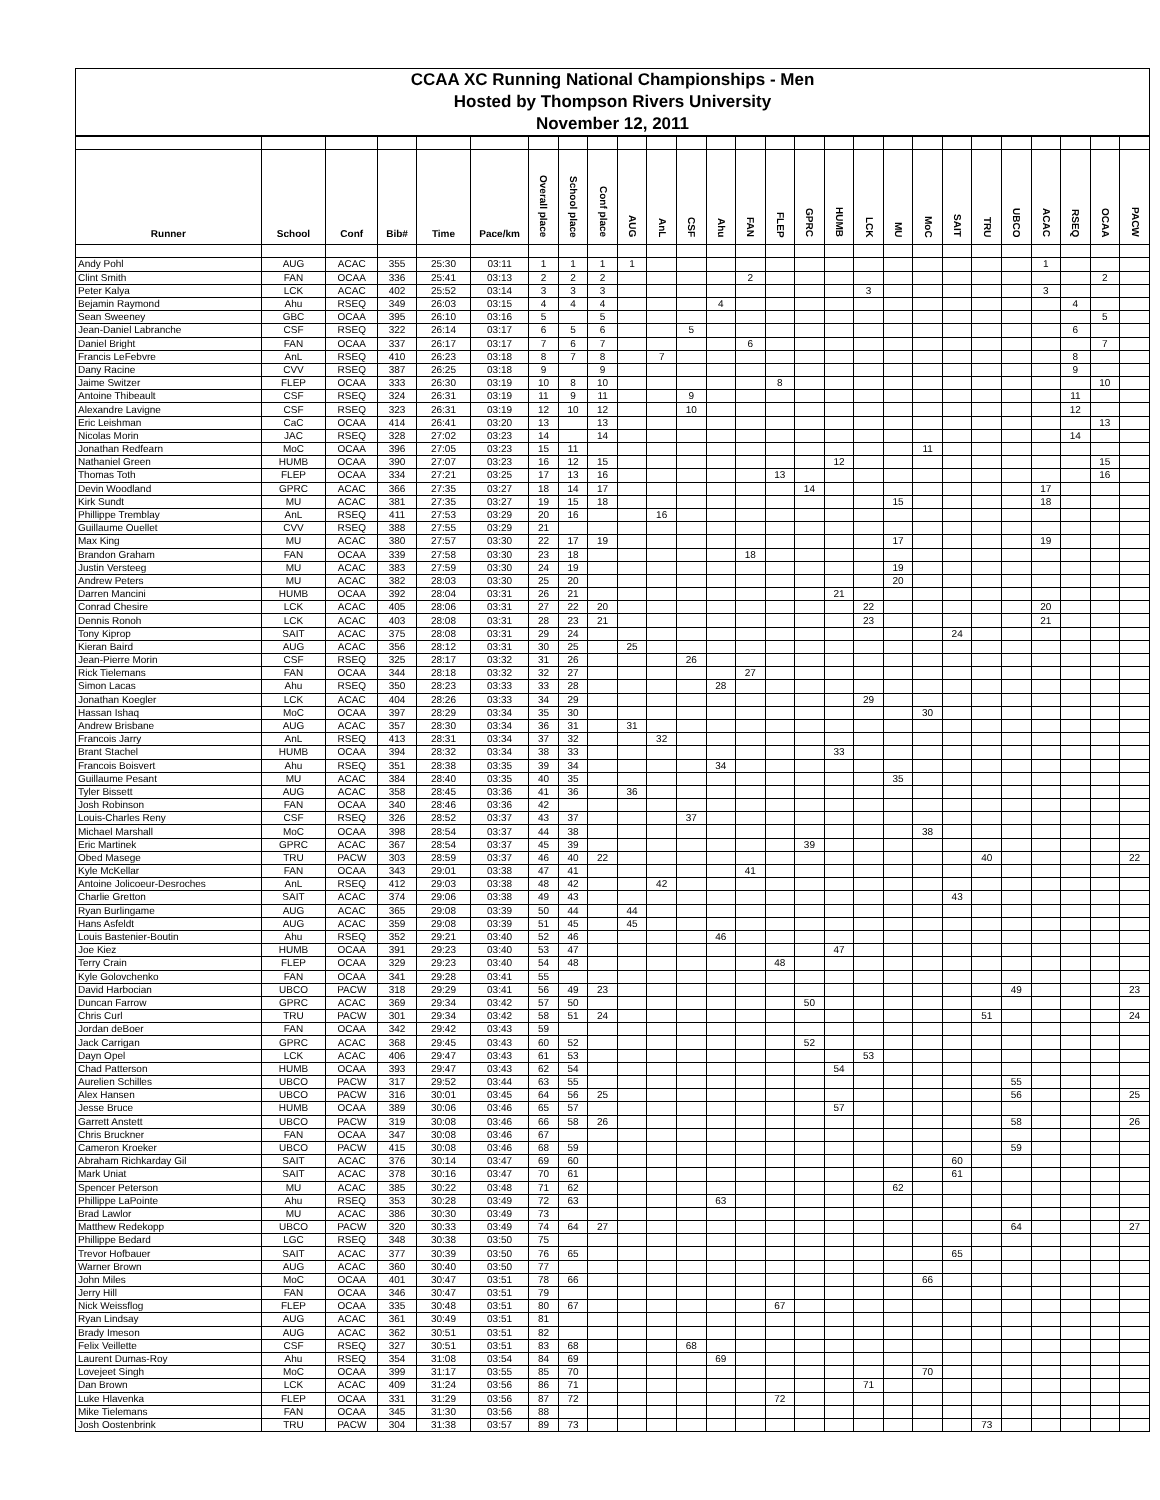| CCAA XC Running National Championships - Men |
| --- |
| Hosted by Thompson Rivers University |
| November 12, 2011 |
| Runner | School | Conf | Bib# | Time | Pace/km | Overall place | School place | Conf place | AUG | AnL | CSF | Ahu | FAN | FLEP | GPRC | HUMB | LCK | MU | MoC | SAIT | TRU | UBCO | ACAC | RSEQ | OCAA | PACW |
| --- | --- | --- | --- | --- | --- | --- | --- | --- | --- | --- | --- | --- | --- | --- | --- | --- | --- | --- | --- | --- | --- | --- | --- | --- | --- | --- |
| Andy Pohl | AUG | ACAC | 355 | 25:30 | 03:11 | 1 | 1 | 1 | 1 | | | | | | | | | | | | | | 1 | | | |
| Clint Smith | FAN | OCAA | 336 | 25:41 | 03:13 | 2 | 2 | 2 | | | | | 2 | | | | | | | | | | | | 2 | |
| Peter Kalya | LCK | ACAC | 402 | 25:52 | 03:14 | 3 | 3 | 3 | | | | | | | | | 3 | | | | | | 3 | | | |
| Bejamin Raymond | Ahu | RSEQ | 349 | 26:03 | 03:15 | 4 | 4 | 4 | | | | 4 | | | | | | | | | | | | 4 | | |
| Sean Sweeney | GBC | OCAA | 395 | 26:10 | 03:16 | 5 | | 5 | | | | | | | | | | | | | | | | | 5 | |
| Jean-Daniel Labranche | CSF | RSEQ | 322 | 26:14 | 03:17 | 6 | 5 | 6 | | | 5 | | | | | | | | | | | | | 6 | | |
| Daniel Bright | FAN | OCAA | 337 | 26:17 | 03:17 | 7 | 6 | 7 | | | | | 6 | | | | | | | | | | | | 7 | |
| Francis LeFebvre | AnL | RSEQ | 410 | 26:23 | 03:18 | 8 | 7 | 8 | | 7 | | | | | | | | | | | | | | 8 | | |
| Dany Racine | CVV | RSEQ | 387 | 26:25 | 03:18 | 9 | | 9 | | | | | | | | | | | | | | | | 9 | | |
| Jaime Switzer | FLEP | OCAA | 333 | 26:30 | 03:19 | 10 | 8 | 10 | | | | | | 8 | | | | | | | | | | | 10 | |
| Antoine Thibeault | CSF | RSEQ | 324 | 26:31 | 03:19 | 11 | 9 | 11 | | | 9 | | | | | | | | | | | | | 11 | | |
| Alexandre Lavigne | CSF | RSEQ | 323 | 26:31 | 03:19 | 12 | 10 | 12 | | | 10 | | | | | | | | | | | | | 12 | | |
| Eric Leishman | CaC | OCAA | 414 | 26:41 | 03:20 | 13 | | 13 | | | | | | | | | | | | | | | | | 13 | |
| Nicolas Morin | JAC | RSEQ | 328 | 27:02 | 03:23 | 14 | | 14 | | | | | | | | | | | | | | | | 14 | | |
| Jonathan Redfearn | MoC | OCAA | 396 | 27:05 | 03:23 | 15 | 11 | | | | | | | | | | | | 11 | | | | | | | |
| Nathaniel Green | HUMB | OCAA | 390 | 27:07 | 03:23 | 16 | 12 | 15 | | | | | | | | 12 | | | | | | | | | 15 | |
| Thomas Toth | FLEP | OCAA | 334 | 27:21 | 03:25 | 17 | 13 | 16 | | | | | | 13 | | | | | | | | | | | 16 | |
| Devin Woodland | GPRC | ACAC | 366 | 27:35 | 03:27 | 18 | 14 | 17 | | | | | | | 14 | | | | | | | | 17 | | | |
| Kirk Sundt | MU | ACAC | 381 | 27:35 | 03:27 | 19 | 15 | 18 | | | | | | | | | | 15 | | | | | 18 | | | |
| Phillippe Tremblay | AnL | RSEQ | 411 | 27:53 | 03:29 | 20 | 16 | | | 16 | | | | | | | | | | | | | | | | |
| Guillaume Ouellet | CVV | RSEQ | 388 | 27:55 | 03:29 | 21 | | | | | | | | | | | | | | | | | | | | |
| Max King | MU | ACAC | 380 | 27:57 | 03:30 | 22 | 17 | 19 | | | | | | | | | | 17 | | | | | 19 | | | |
| Brandon Graham | FAN | OCAA | 339 | 27:58 | 03:30 | 23 | 18 | | | | | | 18 | | | | | | | | | | | | | |
| Justin Versteeg | MU | ACAC | 383 | 27:59 | 03:30 | 24 | 19 | | | | | | | | | | | 19 | | | | | | | | |
| Andrew Peters | MU | ACAC | 382 | 28:03 | 03:30 | 25 | 20 | | | | | | | | | | | 20 | | | | | | | | |
| Darren Mancini | HUMB | OCAA | 392 | 28:04 | 03:31 | 26 | 21 | | | | | | | | | 21 | | | | | | | | | | |
| Conrad Chesire | LCK | ACAC | 405 | 28:06 | 03:31 | 27 | 22 | 20 | | | | | | | | | 22 | | | | | | 20 | | | |
| Dennis Ronoh | LCK | ACAC | 403 | 28:08 | 03:31 | 28 | 23 | 21 | | | | | | | | | 23 | | | | | | 21 | | | |
| Tony Kiprop | SAIT | ACAC | 375 | 28:08 | 03:31 | 29 | 24 | | | | | | | | | | | | | 24 | | | | | | |
| Kieran Baird | AUG | ACAC | 356 | 28:12 | 03:31 | 30 | 25 | | 25 | | | | | | | | | | | | | | | | | |
| Jean-Pierre Morin | CSF | RSEQ | 325 | 28:17 | 03:32 | 31 | 26 | | | | 26 | | | | | | | | | | | | | | | |
| Rick Tielemans | FAN | OCAA | 344 | 28:18 | 03:32 | 32 | 27 | | | | | | 27 | | | | | | | | | | | | | |
| Simon Lacas | Ahu | RSEQ | 350 | 28:23 | 03:33 | 33 | 28 | | | | | 28 | | | | | | | | | | | | | | |
| Jonathan Koegler | LCK | ACAC | 404 | 28:26 | 03:33 | 34 | 29 | | | | | | | | | | 29 | | | | | | | | | |
| Hassan Ishaq | MoC | OCAA | 397 | 28:29 | 03:34 | 35 | 30 | | | | | | | | | | | | 30 | | | | | | | |
| Andrew Brisbane | AUG | ACAC | 357 | 28:30 | 03:34 | 36 | 31 | | 31 | | | | | | | | | | | | | | | | | |
| Francois Jarry | AnL | RSEQ | 413 | 28:31 | 03:34 | 37 | 32 | | | 32 | | | | | | | | | | | | | | | | |
| Brant Stachel | HUMB | OCAA | 394 | 28:32 | 03:34 | 38 | 33 | | | | | | | | | 33 | | | | | | | | | | |
| Francois Boisvert | Ahu | RSEQ | 351 | 28:38 | 03:35 | 39 | 34 | | | | | 34 | | | | | | | | | | | | | | |
| Guillaume Pesant | MU | ACAC | 384 | 28:40 | 03:35 | 40 | 35 | | | | | | | | | | | 35 | | | | | | | | |
| Tyler Bissett | AUG | ACAC | 358 | 28:45 | 03:36 | 41 | 36 | | 36 | | | | | | | | | | | | | | | | | |
| Josh Robinson | FAN | OCAA | 340 | 28:46 | 03:36 | 42 | | | | | | | | | | | | | | | | | | | | |
| Louis-Charles Reny | CSF | RSEQ | 326 | 28:52 | 03:37 | 43 | 37 | | | | 37 | | | | | | | | | | | | | | | |
| Michael Marshall | MoC | OCAA | 398 | 28:54 | 03:37 | 44 | 38 | | | | | | | | | | | | 38 | | | | | | | |
| Eric Martinek | GPRC | ACAC | 367 | 28:54 | 03:37 | 45 | 39 | | | | | | | | 39 | | | | | | | | | | | |
| Obed Masege | TRU | PACW | 303 | 28:59 | 03:37 | 46 | 40 | 22 | | | | | | | | | | | | | 40 | | | | | 22 |
| Kyle McKellar | FAN | OCAA | 343 | 29:01 | 03:38 | 47 | 41 | | | | | | 41 | | | | | | | | | | | | | |
| Antoine Jolicoeur-Desroches | AnL | RSEQ | 412 | 29:03 | 03:38 | 48 | 42 | | | 42 | | | | | | | | | | | | | | | | |
| Charlie Gretton | SAIT | ACAC | 374 | 29:06 | 03:38 | 49 | 43 | | | | | | | | | | | | | 43 | | | | | | |
| Ryan Burlingame | AUG | ACAC | 365 | 29:08 | 03:39 | 50 | 44 | | 44 | | | | | | | | | | | | | | | | | |
| Hans Asfeldt | AUG | ACAC | 359 | 29:08 | 03:39 | 51 | 45 | | 45 | | | | | | | | | | | | | | | | | |
| Louis Bastenier-Boutin | Ahu | RSEQ | 352 | 29:21 | 03:40 | 52 | 46 | | | | | 46 | | | | | | | | | | | | | | |
| Joe Kiez | HUMB | OCAA | 391 | 29:23 | 03:40 | 53 | 47 | | | | | | | | | 47 | | | | | | | | | | |
| Terry Crain | FLEP | OCAA | 329 | 29:23 | 03:40 | 54 | 48 | | | | | | | 48 | | | | | | | | | | | | |
| Kyle Golovchenko | FAN | OCAA | 341 | 29:28 | 03:41 | 55 | | | | | | | | | | | | | | | | | | | | |
| David Harbocian | UBCO | PACW | 318 | 29:29 | 03:41 | 56 | 49 | 23 | | | | | | | | | | | | | | 49 | | | | 23 |
| Duncan Farrow | GPRC | ACAC | 369 | 29:34 | 03:42 | 57 | 50 | | | | | | | | 50 | | | | | | | | | | | |
| Chris Curl | TRU | PACW | 301 | 29:34 | 03:42 | 58 | 51 | 24 | | | | | | | | | | | | | 51 | | | | | 24 |
| Jordan deBoer | FAN | OCAA | 342 | 29:42 | 03:43 | 59 | | | | | | | | | | | | | | | | | | | | |
| Jack Carrigan | GPRC | ACAC | 368 | 29:45 | 03:43 | 60 | 52 | | | | | | | | 52 | | | | | | | | | | | |
| Dayn Opel | LCK | ACAC | 406 | 29:47 | 03:43 | 61 | 53 | | | | | | | | | | 53 | | | | | | | | | |
| Chad Patterson | HUMB | OCAA | 393 | 29:47 | 03:43 | 62 | 54 | | | | | | | | | 54 | | | | | | | | | | |
| Aurelien Schilles | UBCO | PACW | 317 | 29:52 | 03:44 | 63 | 55 | | | | | | | | | | | | | | | 55 | | | | |
| Alex Hansen | UBCO | PACW | 316 | 30:01 | 03:45 | 64 | 56 | 25 | | | | | | | | | | | | | | 56 | | | | 25 |
| Jesse Bruce | HUMB | OCAA | 389 | 30:06 | 03:46 | 65 | 57 | | | | | | | | | 57 | | | | | | | | | | |
| Garrett Anstett | UBCO | PACW | 319 | 30:08 | 03:46 | 66 | 58 | 26 | | | | | | | | | | | | | | 58 | | | | 26 |
| Chris Bruckner | FAN | OCAA | 347 | 30:08 | 03:46 | 67 | | | | | | | | | | | | | | | | | | | | |
| Cameron Kroeker | UBCO | PACW | 415 | 30:08 | 03:46 | 68 | 59 | | | | | | | | | | | | | | | 59 | | | | |
| Abraham Richkarday Gil | SAIT | ACAC | 376 | 30:14 | 03:47 | 69 | 60 | | | | | | | | | | | | | 60 | | | | | | |
| Mark Uniat | SAIT | ACAC | 378 | 30:16 | 03:47 | 70 | 61 | | | | | | | | | | | | | 61 | | | | | | |
| Spencer Peterson | MU | ACAC | 385 | 30:22 | 03:48 | 71 | 62 | | | | | | | | | | | 62 | | | | | | | | |
| Phillippe LaPointe | Ahu | RSEQ | 353 | 30:28 | 03:49 | 72 | 63 | | | | | 63 | | | | | | | | | | | | | | |
| Brad Lawlor | MU | ACAC | 386 | 30:30 | 03:49 | 73 | | | | | | | | | | | | | | | | | | | | |
| Matthew Redekopp | UBCO | PACW | 320 | 30:33 | 03:49 | 74 | 64 | 27 | | | | | | | | | | | | | | 64 | | | | 27 |
| Phillippe Bedard | LGC | RSEQ | 348 | 30:38 | 03:50 | 75 | | | | | | | | | | | | | | | | | | | | |
| Trevor Hofbauer | SAIT | ACAC | 377 | 30:39 | 03:50 | 76 | 65 | | | | | | | | | | | | | 65 | | | | | | |
| Warner Brown | AUG | ACAC | 360 | 30:40 | 03:50 | 77 | | | | | | | | | | | | | | | | | | | | |
| John Miles | MoC | OCAA | 401 | 30:47 | 03:51 | 78 | 66 | | | | | | | | | | | | 66 | | | | | | | |
| Jerry Hill | FAN | OCAA | 346 | 30:47 | 03:51 | 79 | | | | | | | | | | | | | | | | | | | | |
| Nick Weissflog | FLEP | OCAA | 335 | 30:48 | 03:51 | 80 | 67 | | | | | | | 67 | | | | | | | | | | | | |
| Ryan Lindsay | AUG | ACAC | 361 | 30:49 | 03:51 | 81 | | | | | | | | | | | | | | | | | | | | |
| Brady Imeson | AUG | ACAC | 362 | 30:51 | 03:51 | 82 | | | | | | | | | | | | | | | | | | | | |
| Felix Veillette | CSF | RSEQ | 327 | 30:51 | 03:51 | 83 | 68 | | | | 68 | | | | | | | | | | | | | | | |
| Laurent Dumas-Roy | Ahu | RSEQ | 354 | 31:08 | 03:54 | 84 | 69 | | | | | 69 | | | | | | | | | | | | | | |
| Lovejeet Singh | MoC | OCAA | 399 | 31:17 | 03:55 | 85 | 70 | | | | | | | | | | | | 70 | | | | | | | |
| Dan Brown | LCK | ACAC | 409 | 31:24 | 03:56 | 86 | 71 | | | | | | | | | | 71 | | | | | | | | | |
| Luke Hlavenka | FLEP | OCAA | 331 | 31:29 | 03:56 | 87 | 72 | | | | | | | 72 | | | | | | | | | | | | |
| Mike Tielemans | FAN | OCAA | 345 | 31:30 | 03:56 | 88 | | | | | | | | | | | | | | | | | | | | |
| Josh Oostenbrink | TRU | PACW | 304 | 31:38 | 03:57 | 89 | 73 | | | | | | | | | | | | | | 73 | | | | | |